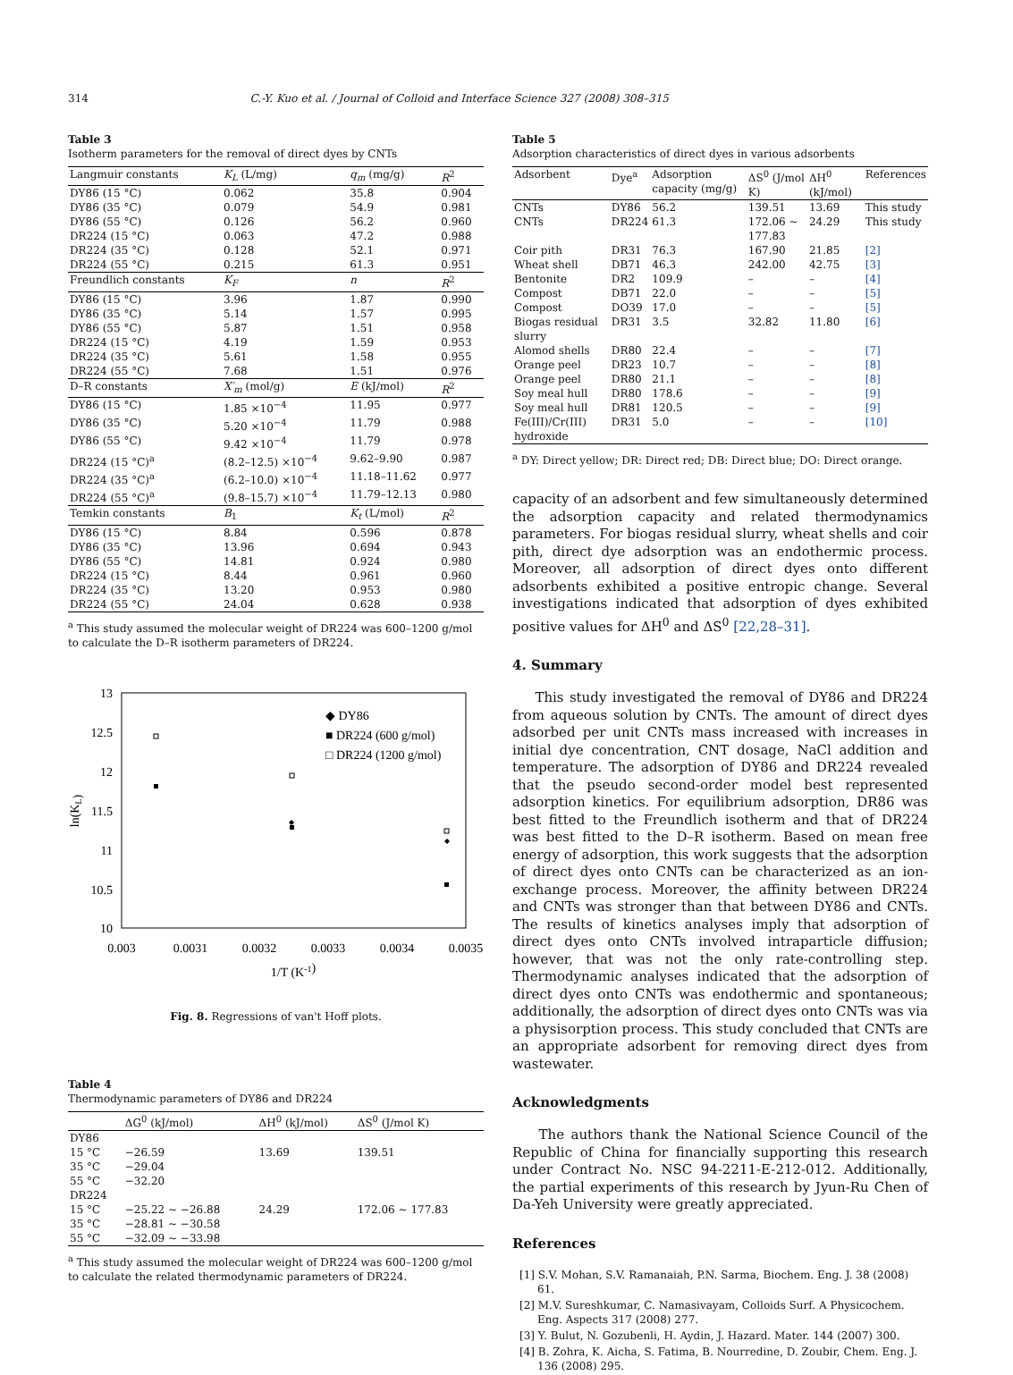314 C.-Y. Kuo et al. / Journal of Colloid and Interface Science 327 (2008) 308–315
Table 3
Isotherm parameters for the removal of direct dyes by CNTs
| Langmuir constants | K<sub>L</sub> (L/mg) | q<sub>m</sub> (mg/g) | R<sup>2</sup> |
| --- | --- | --- | --- |
| DY86 (15 °C) | 0.062 | 35.8 | 0.904 |
| DY86 (35 °C) | 0.079 | 54.9 | 0.981 |
| DY86 (55 °C) | 0.126 | 56.2 | 0.960 |
| DR224 (15 °C) | 0.063 | 47.2 | 0.988 |
| DR224 (35 °C) | 0.128 | 52.1 | 0.971 |
| DR224 (55 °C) | 0.215 | 61.3 | 0.951 |
| Freundlich constants | K<sub>F</sub> | n | R<sup>2</sup> |
| DY86 (15 °C) | 3.96 | 1.87 | 0.990 |
| DY86 (35 °C) | 5.14 | 1.57 | 0.995 |
| DY86 (55 °C) | 5.87 | 1.51 | 0.958 |
| DR224 (15 °C) | 4.19 | 1.59 | 0.953 |
| DR224 (35 °C) | 5.61 | 1.58 | 0.955 |
| DR224 (55 °C) | 7.68 | 1.51 | 0.976 |
| D–R constants | X′<sub>m</sub> (mol/g) | E (kJ/mol) | R<sup>2</sup> |
| DY86 (15 °C) | 1.85 ×10<sup>−4</sup> | 11.95 | 0.977 |
| DY86 (35 °C) | 5.20 ×10<sup>−4</sup> | 11.79 | 0.988 |
| DY86 (55 °C) | 9.42 ×10<sup>−4</sup> | 11.79 | 0.978 |
| DR224 (15 °C)<sup>a</sup> | (8.2–12.5) ×10<sup>−4</sup> | 9.62–9.90 | 0.987 |
| DR224 (35 °C)<sup>a</sup> | (6.2–10.0) ×10<sup>−4</sup> | 11.18–11.62 | 0.977 |
| DR224 (55 °C)<sup>a</sup> | (9.8–15.7) ×10<sup>−4</sup> | 11.79–12.13 | 0.980 |
| Temkin constants | B<sub>1</sub> | K<sub>t</sub> (L/mol) | R<sup>2</sup> |
| DY86 (15 °C) | 8.84 | 0.596 | 0.878 |
| DY86 (35 °C) | 13.96 | 0.694 | 0.943 |
| DY86 (55 °C) | 14.81 | 0.924 | 0.980 |
| DR224 (15 °C) | 8.44 | 0.961 | 0.960 |
| DR224 (35 °C) | 13.20 | 0.953 | 0.980 |
| DR224 (55 °C) | 24.04 | 0.628 | 0.938 |
<sup>a</sup> This study assumed the molecular weight of DR224 was 600–1200 g/mol to calculate the D–R isotherm parameters of DR224.
13
12.5
12
11.5
11
10.5
10
0.003
0.0031
0.0032
0.0033
0.0034
0.0035
1/T (K-1)
ln(KL)
◆ DY86
■ DR224 (600 g/mol)
□ DR224 (1200 g/mol)
Fig. 8. Regressions of van't Hoff plots.
Table 4
Thermodynamic parameters of DY86 and DR224
| | ΔG<sup>0</sup> (kJ/mol) | ΔH<sup>0</sup> (kJ/mol) | ΔS<sup>0</sup> (J/mol K) |
| --- | --- | --- | --- |
| DY86 | | | |
| 15 °C | −26.59 | 13.69 | 139.51 |
| 35 °C | −29.04 | | |
| 55 °C | −32.20 | | |
| DR224 | | | |
| 15 °C | −25.22 ∼ −26.88 | 24.29 | 172.06 ∼ 177.83 |
| 35 °C | −28.81 ∼ −30.58 | | |
| 55 °C | −32.09 ∼ −33.98 | | |
<sup>a</sup> This study assumed the molecular weight of DR224 was 600–1200 g/mol to calculate the related thermodynamic parameters of DR224.
Table 5
Adsorption characteristics of direct dyes in various adsorbents
| Adsorbent | Dye<sup>a</sup> | Adsorption capacity (mg/g) | ΔS<sup>0</sup> (J/mol K) | ΔH<sup>0</sup> (kJ/mol) | References |
| --- | --- | --- | --- | --- | --- |
| CNTs | DY86 | 56.2 | 139.51 | 13.69 | This study |
| CNTs | DR224 | 61.3 | 172.06 ∼ 177.83 | 24.29 | This study |
| Coir pith | DR31 | 76.3 | 167.90 | 21.85 | [2] |
| Wheat shell | DB71 | 46.3 | 242.00 | 42.75 | [3] |
| Bentonite | DR2 | 109.9 | – | – | [4] |
| Compost | DB71 | 22.0 | – | – | [5] |
| Compost | DO39 | 17.0 | – | – | [5] |
| Biogas residual slurry | DR31 | 3.5 | 32.82 | 11.80 | [6] |
| Alomod shells | DR80 | 22.4 | – | – | [7] |
| Orange peel | DR23 | 10.7 | – | – | [8] |
| Orange peel | DR80 | 21.1 | – | – | [8] |
| Soy meal hull | DR80 | 178.6 | – | – | [9] |
| Soy meal hull | DR81 | 120.5 | – | – | [9] |
| Fe(III)/Cr(III) hydroxide | DR31 | 5.0 | – | – | [10] |
<sup>a</sup> DY: Direct yellow; DR: Direct red; DB: Direct blue; DO: Direct orange.
capacity of an adsorbent and few simultaneously determined the adsorption capacity and related thermodynamics parameters. For biogas residual slurry, wheat shells and coir pith, direct dye adsorption was an endothermic process. Moreover, all adsorption of direct dyes onto different adsorbents exhibited a positive entropic change. Several investigations indicated that adsorption of dyes exhibited positive values for ΔH<sup>0</sup> and ΔS<sup>0</sup> [22,28–31].
4. Summary
This study investigated the removal of DY86 and DR224 from aqueous solution by CNTs. The amount of direct dyes adsorbed per unit CNTs mass increased with increases in initial dye concentration, CNT dosage, NaCl addition and temperature. The adsorption of DY86 and DR224 revealed that the pseudo second-order model best represented adsorption kinetics. For equilibrium adsorption, DR86 was best fitted to the Freundlich isotherm and that of DR224 was best fitted to the D–R isotherm. Based on mean free energy of adsorption, this work suggests that the adsorption of direct dyes onto CNTs can be characterized as an ion-exchange process. Moreover, the affinity between DR224 and CNTs was stronger than that between DY86 and CNTs. The results of kinetics analyses imply that adsorption of direct dyes onto CNTs involved intraparticle diffusion; however, that was not the only rate-controlling step. Thermodynamic analyses indicated that the adsorption of direct dyes onto CNTs was endothermic and spontaneous; additionally, the adsorption of direct dyes onto CNTs was via a physisorption process. This study concluded that CNTs are an appropriate adsorbent for removing direct dyes from wastewater.
Acknowledgments
The authors thank the National Science Council of the Republic of China for financially supporting this research under Contract No. NSC 94-2211-E-212-012. Additionally, the partial experiments of this research by Jyun-Ru Chen of Da-Yeh University were greatly appreciated.
References
[1] S.V. Mohan, S.V. Ramanaiah, P.N. Sarma, Biochem. Eng. J. 38 (2008) 61.
[2] M.V. Sureshkumar, C. Namasivayam, Colloids Surf. A Physicochem. Eng. Aspects 317 (2008) 277.
[3] Y. Bulut, N. Gozubenli, H. Aydin, J. Hazard. Mater. 144 (2007) 300.
[4] B. Zohra, K. Aicha, S. Fatima, B. Nourredine, D. Zoubir, Chem. Eng. J. 136 (2008) 295.